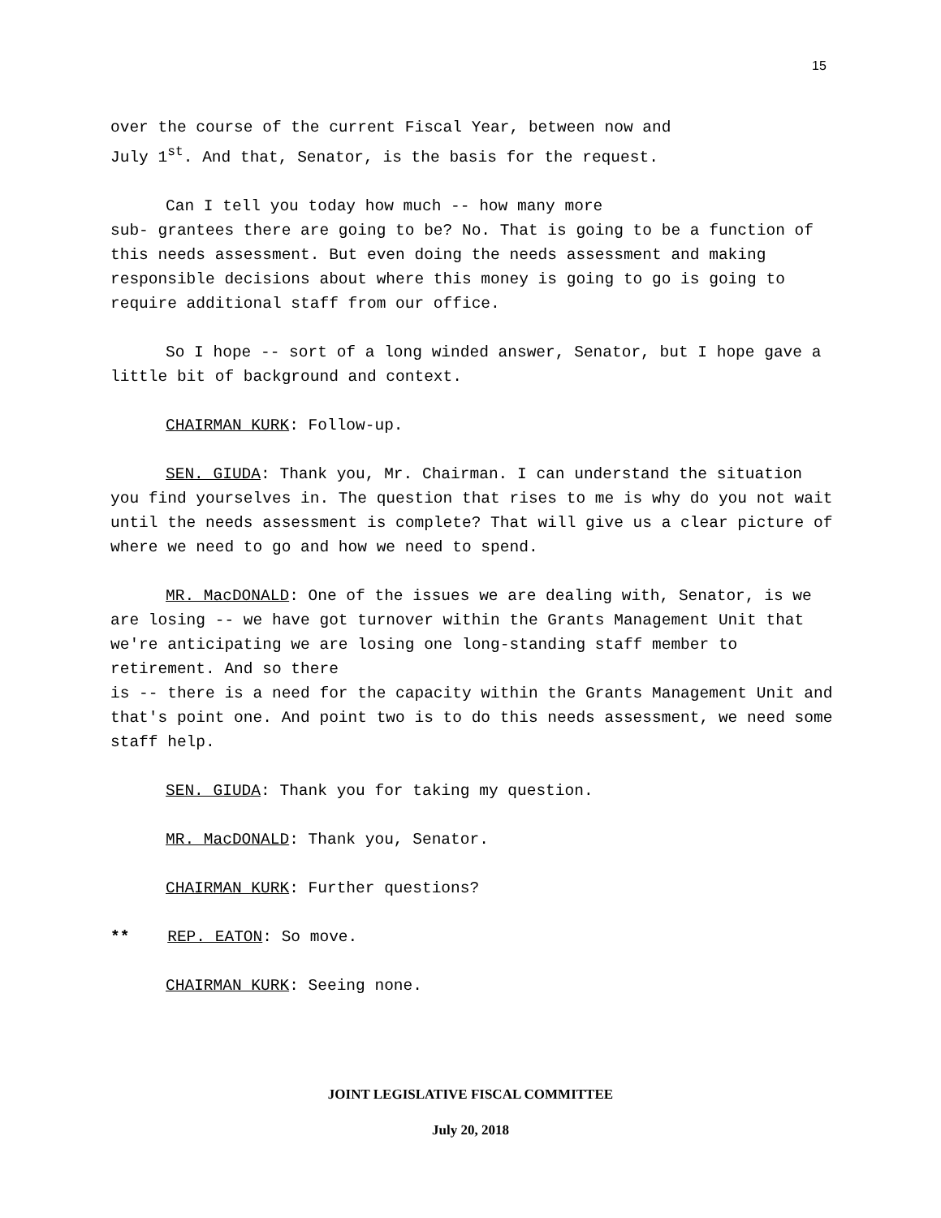15
over the course of the current Fiscal Year, between now and
July 1<sup>st</sup>. And that, Senator, is the basis for the request.
Can I tell you today how much -- how many more
sub- grantees there are going to be? No. That is going to be a function of this needs assessment. But even doing the needs assessment and making responsible decisions about where this money is going to go is going to require additional staff from our office.
So I hope -- sort of a long winded answer, Senator, but I hope gave a little bit of background and context.
CHAIRMAN KURK: Follow-up.
SEN. GIUDA: Thank you, Mr. Chairman. I can understand the situation you find yourselves in. The question that rises to me is why do you not wait until the needs assessment is complete? That will give us a clear picture of where we need to go and how we need to spend.
MR. MacDONALD: One of the issues we are dealing with, Senator, is we are losing -- we have got turnover within the Grants Management Unit that we're anticipating we are losing one long-standing staff member to retirement. And so there
is -- there is a need for the capacity within the Grants Management Unit and that's point one. And point two is to do this needs assessment, we need some staff help.
SEN. GIUDA: Thank you for taking my question.
MR. MacDONALD: Thank you, Senator.
CHAIRMAN KURK: Further questions?
** REP. EATON: So move.
CHAIRMAN KURK: Seeing none.
JOINT LEGISLATIVE FISCAL COMMITTEE
July 20, 2018